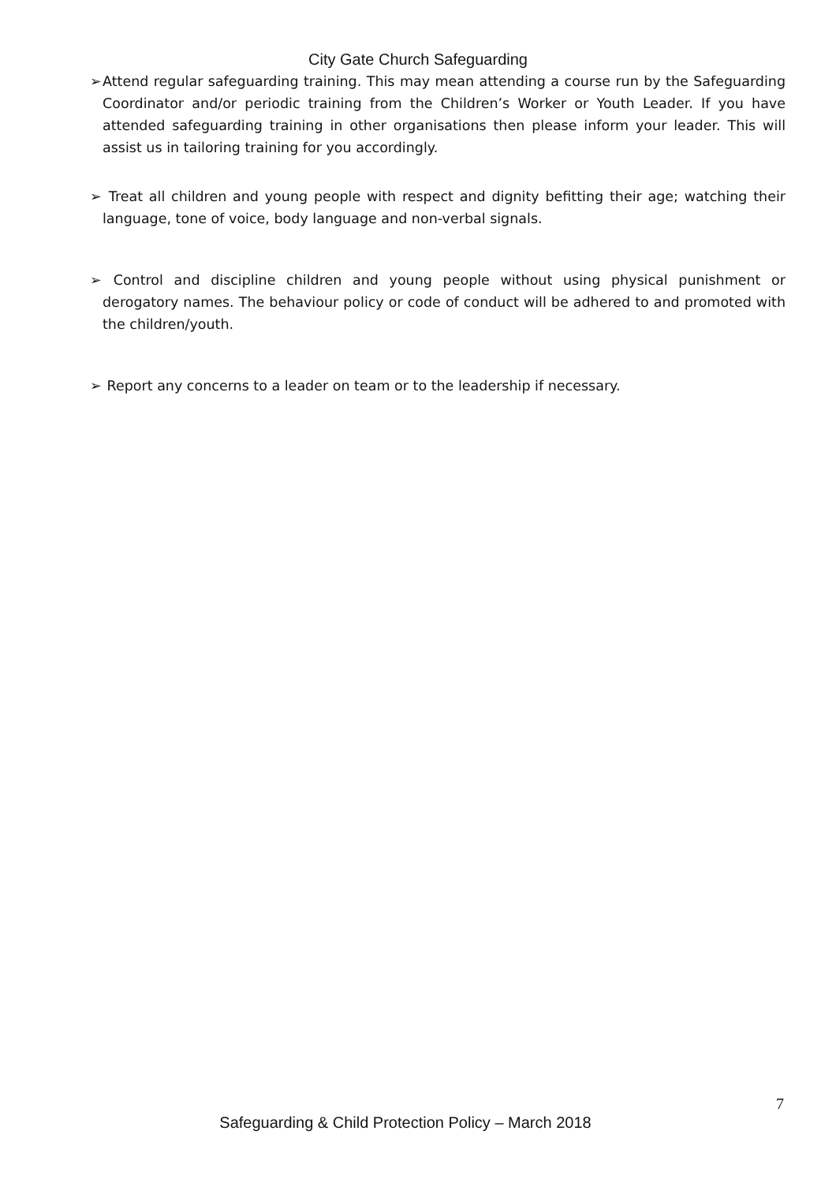City Gate Church Safeguarding
➢ Attend regular safeguarding training. This may mean attending a course run by the Safeguarding Coordinator and/or periodic training from the Children’s Worker or Youth Leader. If you have attended safeguarding training in other organisations then please inform your leader. This will assist us in tailoring training for you accordingly.
➢ Treat all children and young people with respect and dignity befitting their age; watching their language, tone of voice, body language and non-verbal signals.
➢ Control and discipline children and young people without using physical punishment or derogatory names. The behaviour policy or code of conduct will be adhered to and promoted with the children/youth.
➢ Report any concerns to a leader on team or to the leadership if necessary.
7
Safeguarding & Child Protection Policy – March 2018